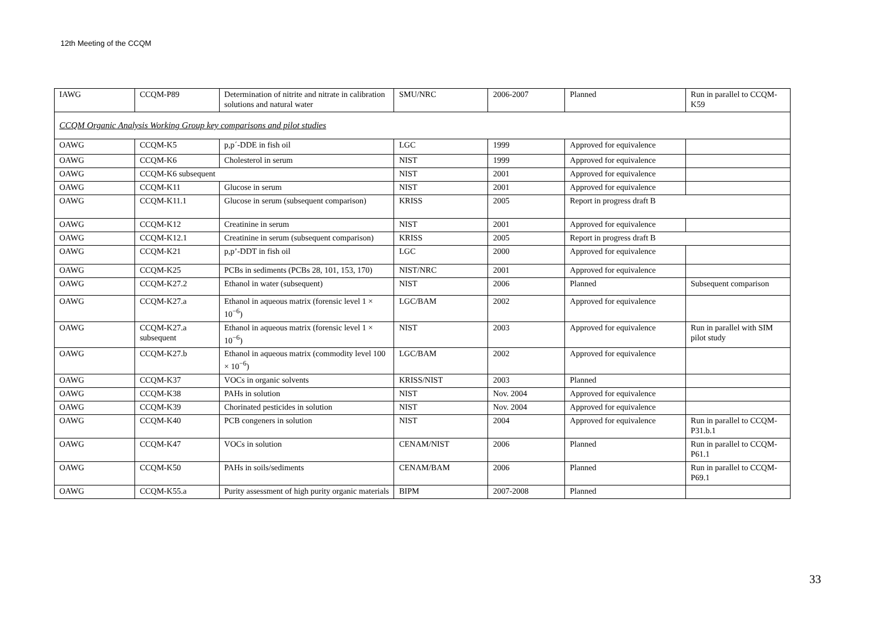12th Meeting of the CCQM
| IAWG | CCQM-P89 | Determination of nitrite and nitrate in calibration solutions and natural water | SMU/NRC | 2006-2007 | Planned | Run in parallel to CCQM-K59 |
| CCQM Organic Analysis Working Group key comparisons and pilot studies | | | | | | |
| OAWG | CCQM-K5 | p,p´-DDE in fish oil | LGC | 1999 | Approved for equivalence | |
| OAWG | CCQM-K6 | Cholesterol in serum | NIST | 1999 | Approved for equivalence | |
| OAWG | CCQM-K6 subsequent | | NIST | 2001 | Approved for equivalence | |
| OAWG | CCQM-K11 | Glucose in serum | NIST | 2001 | Approved for equivalence | |
| OAWG | CCQM-K11.1 | Glucose in serum (subsequent comparison) | KRISS | 2005 | Report in progress draft B | |
| OAWG | CCQM-K12 | Creatinine in serum | NIST | 2001 | Approved for equivalence | |
| OAWG | CCQM-K12.1 | Creatinine in serum (subsequent comparison) | KRISS | 2005 | Report in progress draft B | |
| OAWG | CCQM-K21 | p,p’-DDT in fish oil | LGC | 2000 | Approved for equivalence | |
| OAWG | CCQM-K25 | PCBs in sediments (PCBs 28, 101, 153, 170) | NIST/NRC | 2001 | Approved for equivalence | |
| OAWG | CCQM-K27.2 | Ethanol in water (subsequent) | NIST | 2006 | Planned | Subsequent comparison |
| OAWG | CCQM-K27.a | Ethanol in aqueous matrix (forensic level 1 × 10<sup>−6</sup>) | LGC/BAM | 2002 | Approved for equivalence | |
| OAWG | CCQM-K27.a subsequent | Ethanol in aqueous matrix (forensic level 1 × 10<sup>−6</sup>) | NIST | 2003 | Approved for equivalence | Run in parallel with SIM pilot study |
| OAWG | CCQM-K27.b | Ethanol in aqueous matrix (commodity level 100 × 10<sup>−6</sup>) | LGC/BAM | 2002 | Approved for equivalence | |
| OAWG | CCQM-K37 | VOCs in organic solvents | KRISS/NIST | 2003 | Planned | |
| OAWG | CCQM-K38 | PAHs in solution | NIST | Nov. 2004 | Approved for equivalence | |
| OAWG | CCQM-K39 | Chorinated pesticides in solution | NIST | Nov. 2004 | Approved for equivalence | |
| OAWG | CCQM-K40 | PCB congeners in solution | NIST | 2004 | Approved for equivalence | Run in parallel to CCQM-P31.b.1 |
| OAWG | CCQM-K47 | VOCs in solution | CENAM/NIST | 2006 | Planned | Run in parallel to CCQM-P61.1 |
| OAWG | CCQM-K50 | PAHs in soils/sediments | CENAM/BAM | 2006 | Planned | Run in parallel to CCQM-P69.1 |
| OAWG | CCQM-K55.a | Purity assessment of high purity organic materials | BIPM | 2007-2008 | Planned | |
33